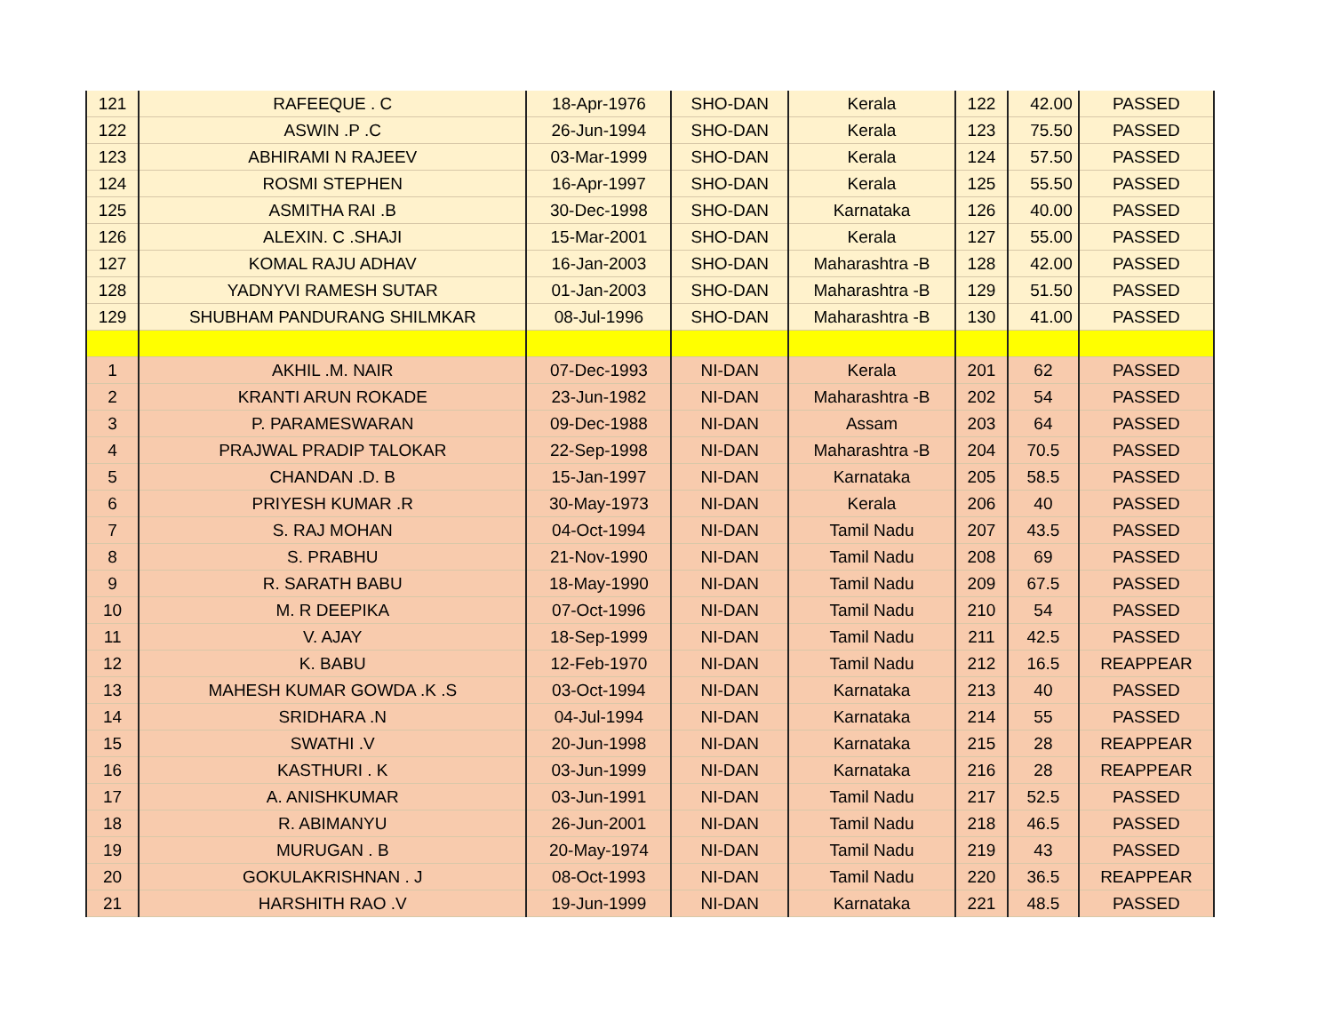| 121 | RAFEEQUE . C | 18-Apr-1976 | SHO-DAN | Kerala | 122 | 42.00 | PASSED |
| 122 | ASWIN .P .C | 26-Jun-1994 | SHO-DAN | Kerala | 123 | 75.50 | PASSED |
| 123 | ABHIRAMI N RAJEEV | 03-Mar-1999 | SHO-DAN | Kerala | 124 | 57.50 | PASSED |
| 124 | ROSMI STEPHEN | 16-Apr-1997 | SHO-DAN | Kerala | 125 | 55.50 | PASSED |
| 125 | ASMITHA RAI .B | 30-Dec-1998 | SHO-DAN | Karnataka | 126 | 40.00 | PASSED |
| 126 | ALEXIN. C .SHAJI | 15-Mar-2001 | SHO-DAN | Kerala | 127 | 55.00 | PASSED |
| 127 | KOMAL RAJU ADHAV | 16-Jan-2003 | SHO-DAN | Maharashtra -B | 128 | 42.00 | PASSED |
| 128 | YADNYVI RAMESH SUTAR | 01-Jan-2003 | SHO-DAN | Maharashtra -B | 129 | 51.50 | PASSED |
| 129 | SHUBHAM PANDURANG SHILMKAR | 08-Jul-1996 | SHO-DAN | Maharashtra -B | 130 | 41.00 | PASSED |
| 1 | AKHIL .M. NAIR | 07-Dec-1993 | NI-DAN | Kerala | 201 | 62 | PASSED |
| 2 | KRANTI ARUN ROKADE | 23-Jun-1982 | NI-DAN | Maharashtra -B | 202 | 54 | PASSED |
| 3 | P. PARAMESWARAN | 09-Dec-1988 | NI-DAN | Assam | 203 | 64 | PASSED |
| 4 | PRAJWAL PRADIP TALOKAR | 22-Sep-1998 | NI-DAN | Maharashtra -B | 204 | 70.5 | PASSED |
| 5 | CHANDAN .D. B | 15-Jan-1997 | NI-DAN | Karnataka | 205 | 58.5 | PASSED |
| 6 | PRIYESH KUMAR .R | 30-May-1973 | NI-DAN | Kerala | 206 | 40 | PASSED |
| 7 | S. RAJ MOHAN | 04-Oct-1994 | NI-DAN | Tamil Nadu | 207 | 43.5 | PASSED |
| 8 | S. PRABHU | 21-Nov-1990 | NI-DAN | Tamil Nadu | 208 | 69 | PASSED |
| 9 | R. SARATH BABU | 18-May-1990 | NI-DAN | Tamil Nadu | 209 | 67.5 | PASSED |
| 10 | M. R DEEPIKA | 07-Oct-1996 | NI-DAN | Tamil Nadu | 210 | 54 | PASSED |
| 11 | V. AJAY | 18-Sep-1999 | NI-DAN | Tamil Nadu | 211 | 42.5 | PASSED |
| 12 | K. BABU | 12-Feb-1970 | NI-DAN | Tamil Nadu | 212 | 16.5 | REAPPEAR |
| 13 | MAHESH KUMAR GOWDA .K .S | 03-Oct-1994 | NI-DAN | Karnataka | 213 | 40 | PASSED |
| 14 | SRIDHARA .N | 04-Jul-1994 | NI-DAN | Karnataka | 214 | 55 | PASSED |
| 15 | SWATHI .V | 20-Jun-1998 | NI-DAN | Karnataka | 215 | 28 | REAPPEAR |
| 16 | KASTHURI . K | 03-Jun-1999 | NI-DAN | Karnataka | 216 | 28 | REAPPEAR |
| 17 | A. ANISHKUMAR | 03-Jun-1991 | NI-DAN | Tamil Nadu | 217 | 52.5 | PASSED |
| 18 | R. ABIMANYU | 26-Jun-2001 | NI-DAN | Tamil Nadu | 218 | 46.5 | PASSED |
| 19 | MURUGAN . B | 20-May-1974 | NI-DAN | Tamil Nadu | 219 | 43 | PASSED |
| 20 | GOKULAKRISHNAN . J | 08-Oct-1993 | NI-DAN | Tamil Nadu | 220 | 36.5 | REAPPEAR |
| 21 | HARSHITH RAO .V | 19-Jun-1999 | NI-DAN | Karnataka | 221 | 48.5 | PASSED |